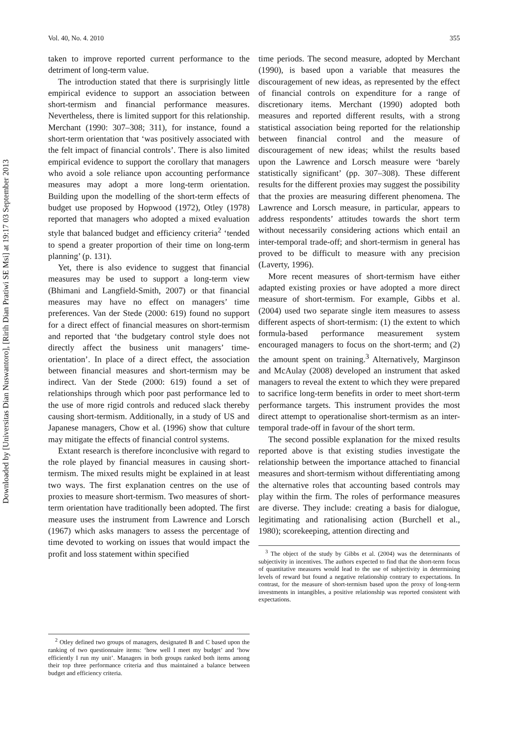Downloaded by [Universitas Dian Nuswantoro], [Ririh Dian Pratiwi SE Msi] at 19:17 03 September 2013
Vol. 40, No. 4. 2010 355
taken to improve reported current performance to the detriment of long-term value.
The introduction stated that there is surprisingly little empirical evidence to support an association between short-termism and financial performance measures. Nevertheless, there is limited support for this relationship. Merchant (1990: 307–308; 311), for instance, found a short-term orientation that ‘was positively associated with the felt impact of financial controls’. There is also limited empirical evidence to support the corollary that managers who avoid a sole reliance upon accounting performance measures may adopt a more long-term orientation. Building upon the modelling of the short-term effects of budget use proposed by Hopwood (1972), Otley (1978) reported that managers who adopted a mixed evaluation style that balanced budget and efficiency criteria<sup>2</sup> ‘tended to spend a greater proportion of their time on long-term planning’ (p. 131).
Yet, there is also evidence to suggest that financial measures may be used to support a long-term view (Bhimani and Langfield-Smith, 2007) or that financial measures may have no effect on managers’ time preferences. Van der Stede (2000: 619) found no support for a direct effect of financial measures on short-termism and reported that ‘the budgetary control style does not directly affect the business unit managers’ time-orientation’. In place of a direct effect, the association between financial measures and short-termism may be indirect. Van der Stede (2000: 619) found a set of relationships through which poor past performance led to the use of more rigid controls and reduced slack thereby causing short-termism. Additionally, in a study of US and Japanese managers, Chow et al. (1996) show that culture may mitigate the effects of financial control systems.
Extant research is therefore inconclusive with regard to the role played by financial measures in causing short-termism. The mixed results might be explained in at least two ways. The first explanation centres on the use of proxies to measure short-termism. Two measures of short-term orientation have traditionally been adopted. The first measure uses the instrument from Lawrence and Lorsch (1967) which asks managers to assess the percentage of time devoted to working on issues that would impact the profit and loss statement within specified
<sup>2</sup> Otley defined two groups of managers, designated B and C based upon the ranking of two questionnaire items: ‘how well I meet my budget’ and ‘how efficiently I run my unit’. Managers in both groups ranked both items among their top three performance criteria and thus maintained a balance between budget and efficiency criteria.
time periods. The second measure, adopted by Merchant (1990), is based upon a variable that measures the discouragement of new ideas, as represented by the effect of financial controls on expenditure for a range of discretionary items. Merchant (1990) adopted both measures and reported different results, with a strong statistical association being reported for the relationship between financial control and the measure of discouragement of new ideas; whilst the results based upon the Lawrence and Lorsch measure were ‘barely statistically significant’ (pp. 307–308). These different results for the different proxies may suggest the possibility that the proxies are measuring different phenomena. The Lawrence and Lorsch measure, in particular, appears to address respondents’ attitudes towards the short term without necessarily considering actions which entail an inter-temporal trade-off; and short-termism in general has proved to be difficult to measure with any precision (Laverty, 1996).
More recent measures of short-termism have either adapted existing proxies or have adopted a more direct measure of short-termism. For example, Gibbs et al. (2004) used two separate single item measures to assess different aspects of short-termism: (1) the extent to which formula-based performance measurement system encouraged managers to focus on the short-term; and (2) the amount spent on training.<sup>3</sup> Alternatively, Marginson and McAulay (2008) developed an instrument that asked managers to reveal the extent to which they were prepared to sacrifice long-term benefits in order to meet short-term performance targets. This instrument provides the most direct attempt to operationalise short-termism as an inter-temporal trade-off in favour of the short term.
The second possible explanation for the mixed results reported above is that existing studies investigate the relationship between the importance attached to financial measures and short-termism without differentiating among the alternative roles that accounting based controls may play within the firm. The roles of performance measures are diverse. They include: creating a basis for dialogue, legitimating and rationalising action (Burchell et al., 1980); scorekeeping, attention directing and
<sup>3</sup> The object of the study by Gibbs et al. (2004) was the determinants of subjectivity in incentives. The authors expected to find that the short-term focus of quantitative measures would lead to the use of subjectivity in determining levels of reward but found a negative relationship contrary to expectations. In contrast, for the measure of short-termism based upon the proxy of long-term investments in intangibles, a positive relationship was reported consistent with expectations.